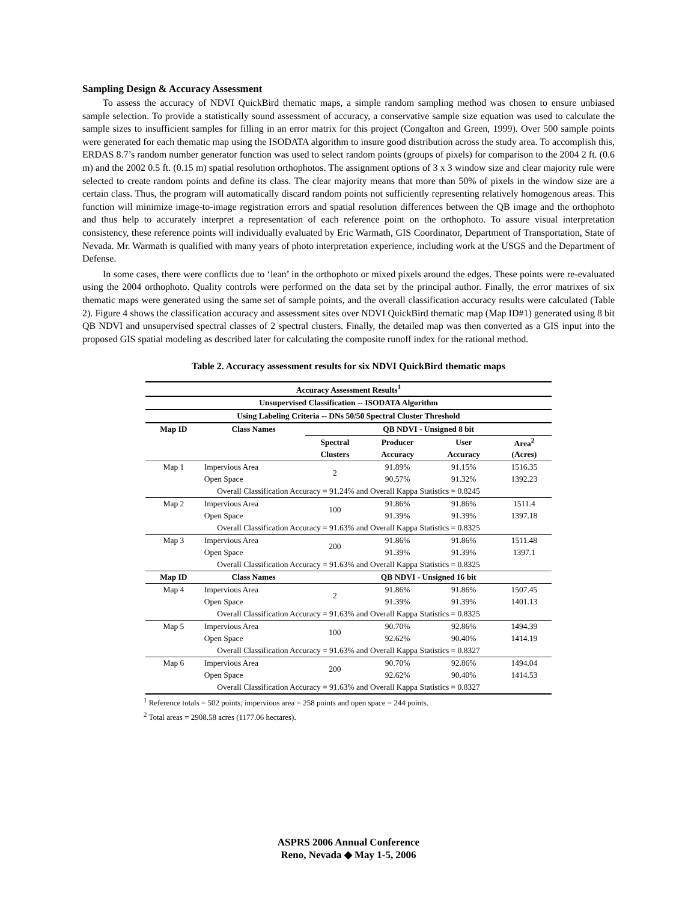Sampling Design & Accuracy Assessment
To assess the accuracy of NDVI QuickBird thematic maps, a simple random sampling method was chosen to ensure unbiased sample selection. To provide a statistically sound assessment of accuracy, a conservative sample size equation was used to calculate the sample sizes to insufficient samples for filling in an error matrix for this project (Congalton and Green, 1999). Over 500 sample points were generated for each thematic map using the ISODATA algorithm to insure good distribution across the study area. To accomplish this, ERDAS 8.7’s random number generator function was used to select random points (groups of pixels) for comparison to the 2004 2 ft. (0.6 m) and the 2002 0.5 ft. (0.15 m) spatial resolution orthophotos. The assignment options of 3 x 3 window size and clear majority rule were selected to create random points and define its class. The clear majority means that more than 50% of pixels in the window size are a certain class. Thus, the program will automatically discard random points not sufficiently representing relatively homogenous areas. This function will minimize image-to-image registration errors and spatial resolution differences between the QB image and the orthophoto and thus help to accurately interpret a representation of each reference point on the orthophoto. To assure visual interpretation consistency, these reference points will individually evaluated by Eric Warmath, GIS Coordinator, Department of Transportation, State of Nevada. Mr. Warmath is qualified with many years of photo interpretation experience, including work at the USGS and the Department of Defense.
In some cases, there were conflicts due to ‘lean’ in the orthophoto or mixed pixels around the edges. These points were re-evaluated using the 2004 orthophoto. Quality controls were performed on the data set by the principal author. Finally, the error matrixes of six thematic maps were generated using the same set of sample points, and the overall classification accuracy results were calculated (Table 2). Figure 4 shows the classification accuracy and assessment sites over NDVI QuickBird thematic map (Map ID#1) generated using 8 bit QB NDVI and unsupervised spectral classes of 2 spectral clusters. Finally, the detailed map was then converted as a GIS input into the proposed GIS spatial modeling as described later for calculating the composite runoff index for the rational method.
Table 2. Accuracy assessment results for six NDVI QuickBird thematic maps
| Accuracy Assessment Results<sup>1</sup> | | | | | |
| --- | --- | --- | --- | --- | --- |
| Unsupervised Classification -- ISODATA Algorithm | | | | | |
| Using Labeling Criteria -- DNs 50/50 Spectral Cluster Threshold | | | | | |
| Map ID | Class Names | QB NDVI - Unsigned 8 bit | | | |
| | | Spectral | Producer | User | Area<sup>2</sup> |
| | | Clusters | Accuracy | Accuracy | (Acres) |
| Map 1 | Impervious Area | 2 | 91.89% | 91.15% | 1516.35 |
| | Open Space | | 90.57% | 91.32% | 1392.23 |
| Overall Classification Accuracy = 91.24% and Overall Kappa Statistics = 0.8245 | | | | | |
| Map 2 | Impervious Area | 100 | 91.86% | 91.86% | 1511.4 |
| | Open Space | | 91.39% | 91.39% | 1397.18 |
| Overall Classification Accuracy = 91.63% and Overall Kappa Statistics = 0.8325 | | | | | |
| Map 3 | Impervious Area | 200 | 91.86% | 91.86% | 1511.48 |
| | Open Space | | 91.39% | 91.39% | 1397.1 |
| Overall Classification Accuracy = 91.63% and Overall Kappa Statistics = 0.8325 | | | | | |
| Map ID | Class Names | QB NDVI - Unsigned 16 bit | | | |
| Map 4 | Impervious Area | 2 | 91.86% | 91.86% | 1507.45 |
| | Open Space | | 91.39% | 91.39% | 1401.13 |
| Overall Classification Accuracy = 91.63% and Overall Kappa Statistics = 0.8325 | | | | | |
| Map 5 | Impervious Area | 100 | 90.70% | 92.86% | 1494.39 |
| | Open Space | | 92.62% | 90.40% | 1414.19 |
| Overall Classification Accuracy = 91.63% and Overall Kappa Statistics = 0.8327 | | | | | |
| Map 6 | Impervious Area | 200 | 90.70% | 92.86% | 1494.04 |
| | Open Space | | 92.62% | 90.40% | 1414.53 |
| Overall Classification Accuracy = 91.63% and Overall Kappa Statistics = 0.8327 | | | | | |
<sup>1</sup> Reference totals = 502 points; impervious area = 258 points and open space = 244 points.
<sup>2</sup> Total areas = 2908.58 acres (1177.06 hectares).
ASPRS 2006 Annual Conference
Reno, Nevada ◆ May 1-5, 2006